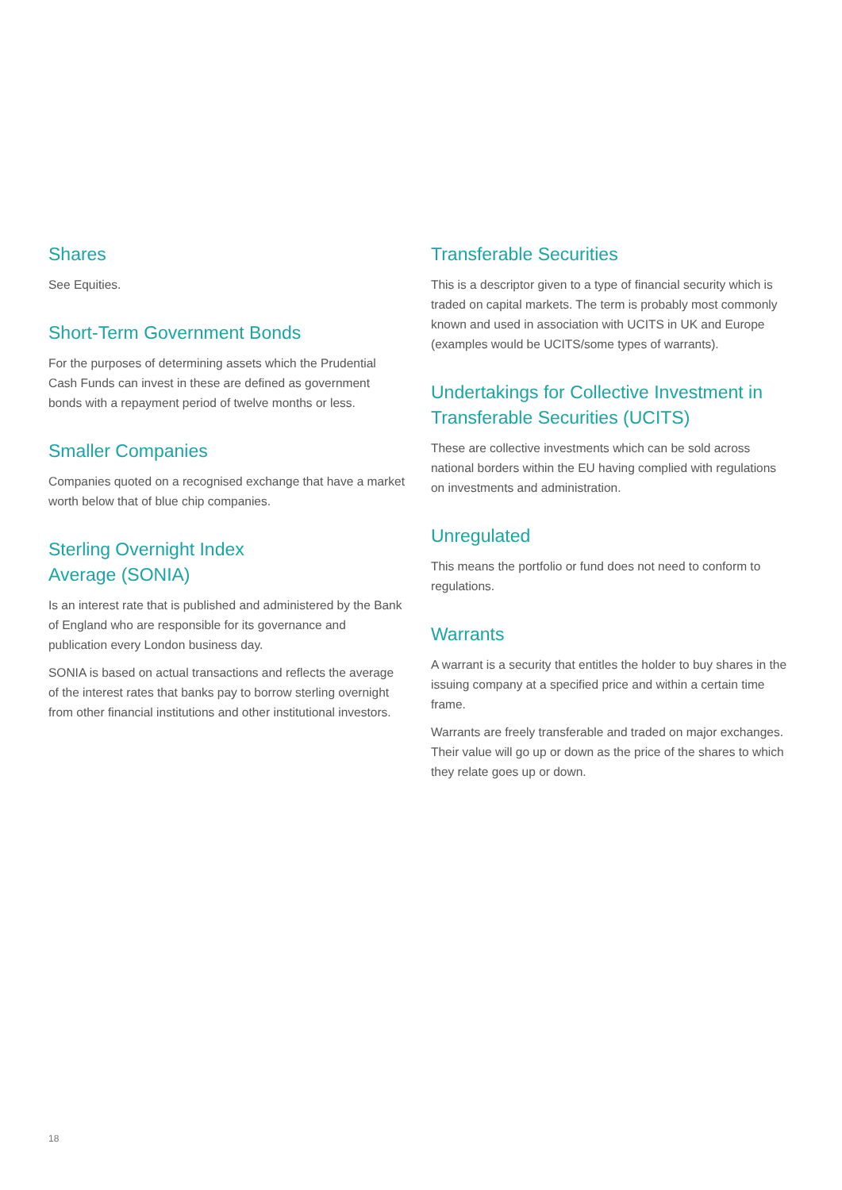Shares
See Equities.
Short-Term Government Bonds
For the purposes of determining assets which the Prudential Cash Funds can invest in these are defined as government bonds with a repayment period of twelve months or less.
Smaller Companies
Companies quoted on a recognised exchange that have a market worth below that of blue chip companies.
Sterling Overnight Index
Average (SONIA)
Is an interest rate that is published and administered by the Bank of England who are responsible for its governance and publication every London business day.
SONIA is based on actual transactions and reflects the average of the interest rates that banks pay to borrow sterling overnight from other financial institutions and other institutional investors.
Transferable Securities
This is a descriptor given to a type of financial security which is traded on capital markets. The term is probably most commonly known and used in association with UCITS in UK and Europe (examples would be UCITS/some types of warrants).
Undertakings for Collective Investment in Transferable Securities (UCITS)
These are collective investments which can be sold across national borders within the EU having complied with regulations on investments and administration.
Unregulated
This means the portfolio or fund does not need to conform to regulations.
Warrants
A warrant is a security that entitles the holder to buy shares in the issuing company at a specified price and within a certain time frame.
Warrants are freely transferable and traded on major exchanges. Their value will go up or down as the price of the shares to which they relate goes up or down.
18